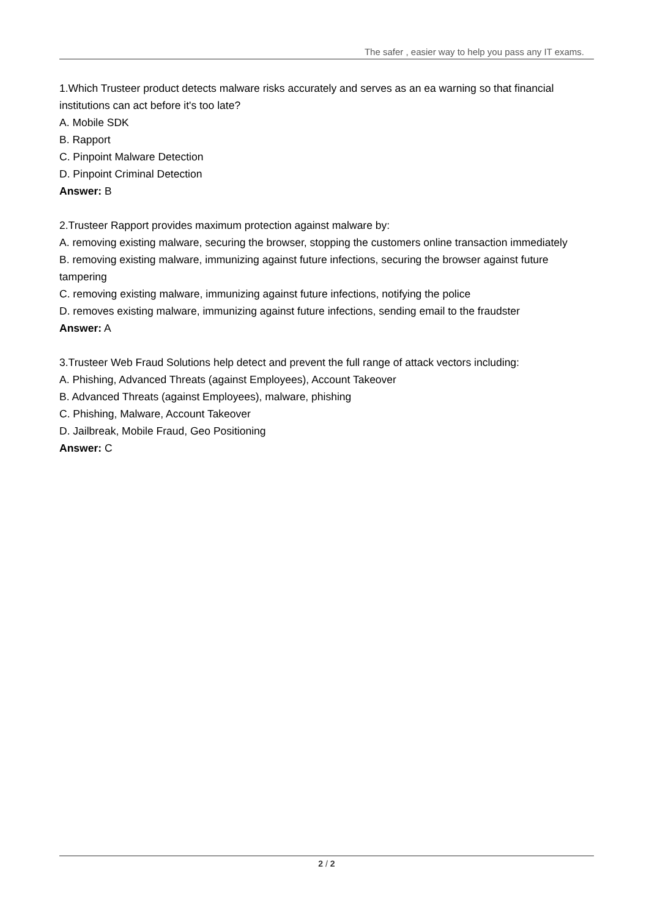The safer , easier way to help you pass any IT exams.
1.Which Trusteer product detects malware risks accurately and serves as an ea warning so that financial institutions can act before it's too late?
A. Mobile SDK
B. Rapport
C. Pinpoint Malware Detection
D. Pinpoint Criminal Detection
Answer: B
2.Trusteer Rapport provides maximum protection against malware by:
A. removing existing malware, securing the browser, stopping the customers online transaction immediately
B. removing existing malware, immunizing against future infections, securing the browser against future tampering
C. removing existing malware, immunizing against future infections, notifying the police
D. removes existing malware, immunizing against future infections, sending email to the fraudster
Answer: A
3.Trusteer Web Fraud Solutions help detect and prevent the full range of attack vectors including:
A. Phishing, Advanced Threats (against Employees), Account Takeover
B. Advanced Threats (against Employees), malware, phishing
C. Phishing, Malware, Account Takeover
D. Jailbreak, Mobile Fraud, Geo Positioning
Answer: C
2 / 2